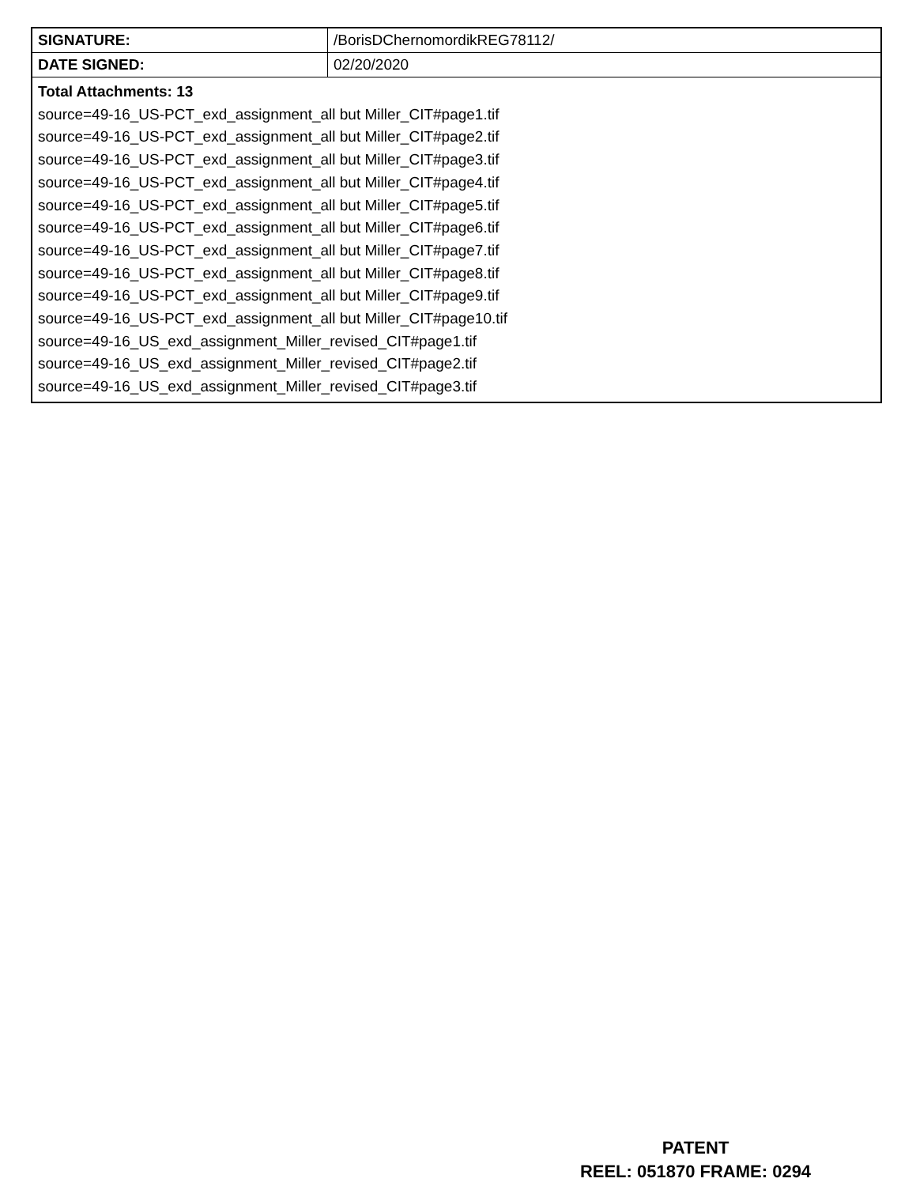| SIGNATURE: | /BorisDChernomordikREG78112/ |
| DATE SIGNED: | 02/20/2020 |
| Total Attachments: 13 source=49-16_US-PCT_exd_assignment_all but Miller_CIT#page1.tif source=49-16_US-PCT_exd_assignment_all but Miller_CIT#page2.tif source=49-16_US-PCT_exd_assignment_all but Miller_CIT#page3.tif source=49-16_US-PCT_exd_assignment_all but Miller_CIT#page4.tif source=49-16_US-PCT_exd_assignment_all but Miller_CIT#page5.tif source=49-16_US-PCT_exd_assignment_all but Miller_CIT#page6.tif source=49-16_US-PCT_exd_assignment_all but Miller_CIT#page7.tif source=49-16_US-PCT_exd_assignment_all but Miller_CIT#page8.tif source=49-16_US-PCT_exd_assignment_all but Miller_CIT#page9.tif source=49-16_US-PCT_exd_assignment_all but Miller_CIT#page10.tif source=49-16_US_exd_assignment_Miller_revised_CIT#page1.tif source=49-16_US_exd_assignment_Miller_revised_CIT#page2.tif source=49-16_US_exd_assignment_Miller_revised_CIT#page3.tif | |
PATENT
REEL: 051870 FRAME: 0294